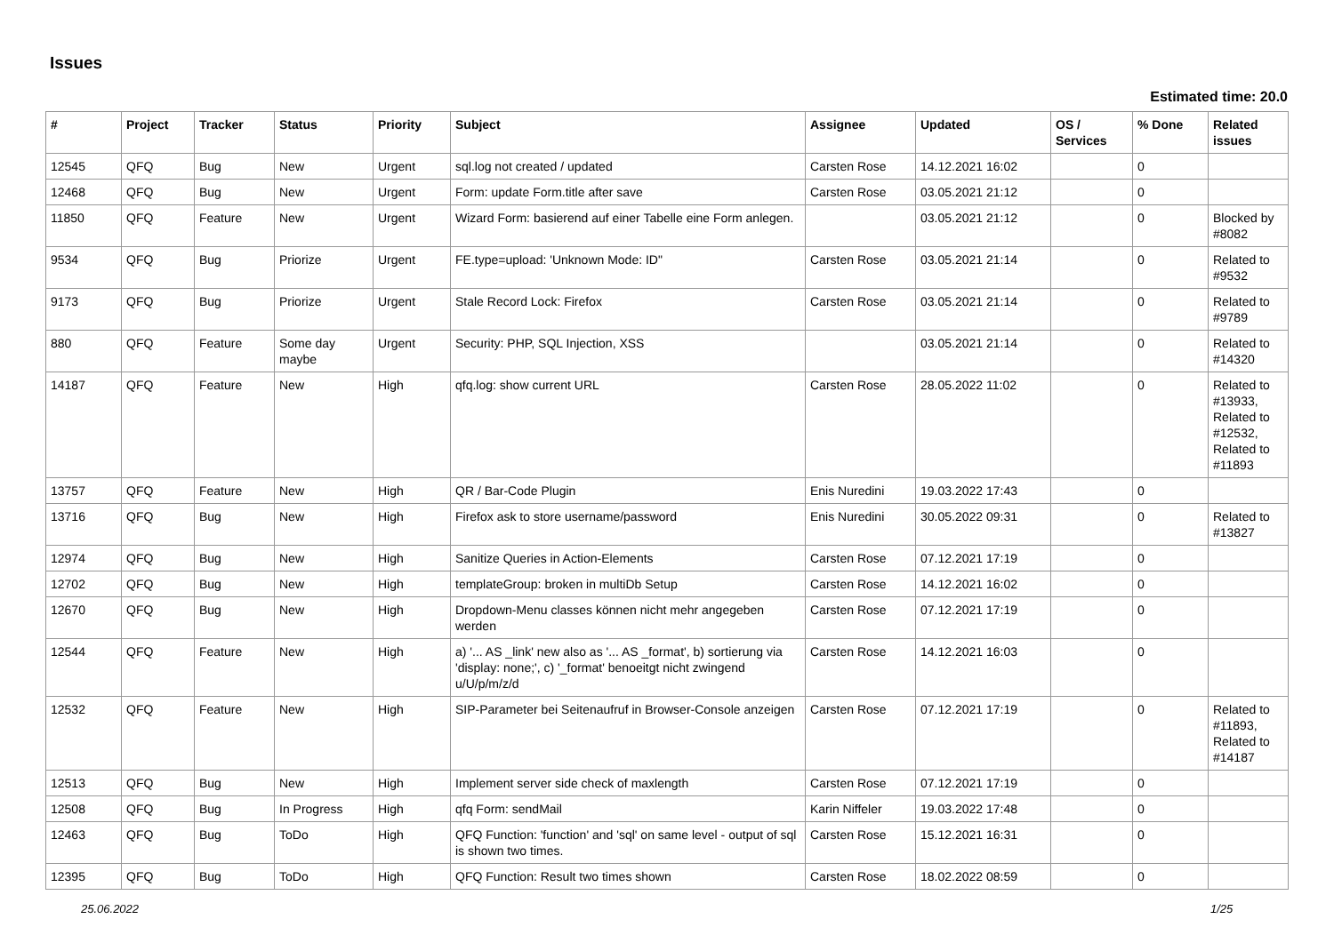Issues
Estimated time: 20.0
| # | Project | Tracker | Status | Priority | Subject | Assignee | Updated | OS / Services | % Done | Related issues |
| --- | --- | --- | --- | --- | --- | --- | --- | --- | --- | --- |
| 12545 | QFQ | Bug | New | Urgent | sql.log not created / updated | Carsten Rose | 14.12.2021 16:02 | | 0 | |
| 12468 | QFQ | Bug | New | Urgent | Form: update Form.title after save | Carsten Rose | 03.05.2021 21:12 | | 0 | |
| 11850 | QFQ | Feature | New | Urgent | Wizard Form: basierend auf einer Tabelle eine Form anlegen. | | 03.05.2021 21:12 | | 0 | Blocked by #8082 |
| 9534 | QFQ | Bug | Priorize | Urgent | FE.type=upload: 'Unknown Mode: ID" | Carsten Rose | 03.05.2021 21:14 | | 0 | Related to #9532 |
| 9173 | QFQ | Bug | Priorize | Urgent | Stale Record Lock: Firefox | Carsten Rose | 03.05.2021 21:14 | | 0 | Related to #9789 |
| 880 | QFQ | Feature | Some day maybe | Urgent | Security: PHP, SQL Injection, XSS | | 03.05.2021 21:14 | | 0 | Related to #14320 |
| 14187 | QFQ | Feature | New | High | qfq.log: show current URL | Carsten Rose | 28.05.2022 11:02 | | 0 | Related to #13933, Related to #12532, Related to #11893 |
| 13757 | QFQ | Feature | New | High | QR / Bar-Code Plugin | Enis Nuredini | 19.03.2022 17:43 | | 0 | |
| 13716 | QFQ | Bug | New | High | Firefox ask to store username/password | Enis Nuredini | 30.05.2022 09:31 | | 0 | Related to #13827 |
| 12974 | QFQ | Bug | New | High | Sanitize Queries in Action-Elements | Carsten Rose | 07.12.2021 17:19 | | 0 | |
| 12702 | QFQ | Bug | New | High | templateGroup: broken in multiDb Setup | Carsten Rose | 14.12.2021 16:02 | | 0 | |
| 12670 | QFQ | Bug | New | High | Dropdown-Menu classes können nicht mehr angegeben werden | Carsten Rose | 07.12.2021 17:19 | | 0 | |
| 12544 | QFQ | Feature | New | High | a) '... AS _link' new also as '... AS _format', b) sortierung via 'display: none;', c) '_format' benoeitgt nicht zwingend u/U/p/m/z/d | Carsten Rose | 14.12.2021 16:03 | | 0 | |
| 12532 | QFQ | Feature | New | High | SIP-Parameter bei Seitenaufruf in Browser-Console anzeigen | Carsten Rose | 07.12.2021 17:19 | | 0 | Related to #11893, Related to #14187 |
| 12513 | QFQ | Bug | New | High | Implement server side check of maxlength | Carsten Rose | 07.12.2021 17:19 | | 0 | |
| 12508 | QFQ | Bug | In Progress | High | qfq Form: sendMail | Karin Niffeler | 19.03.2022 17:48 | | 0 | |
| 12463 | QFQ | Bug | ToDo | High | QFQ Function: 'function' and 'sql' on same level - output of sql is shown two times. | Carsten Rose | 15.12.2021 16:31 | | 0 | |
| 12395 | QFQ | Bug | ToDo | High | QFQ Function: Result two times shown | Carsten Rose | 18.02.2022 08:59 | | 0 | |
25.06.2022 1/25